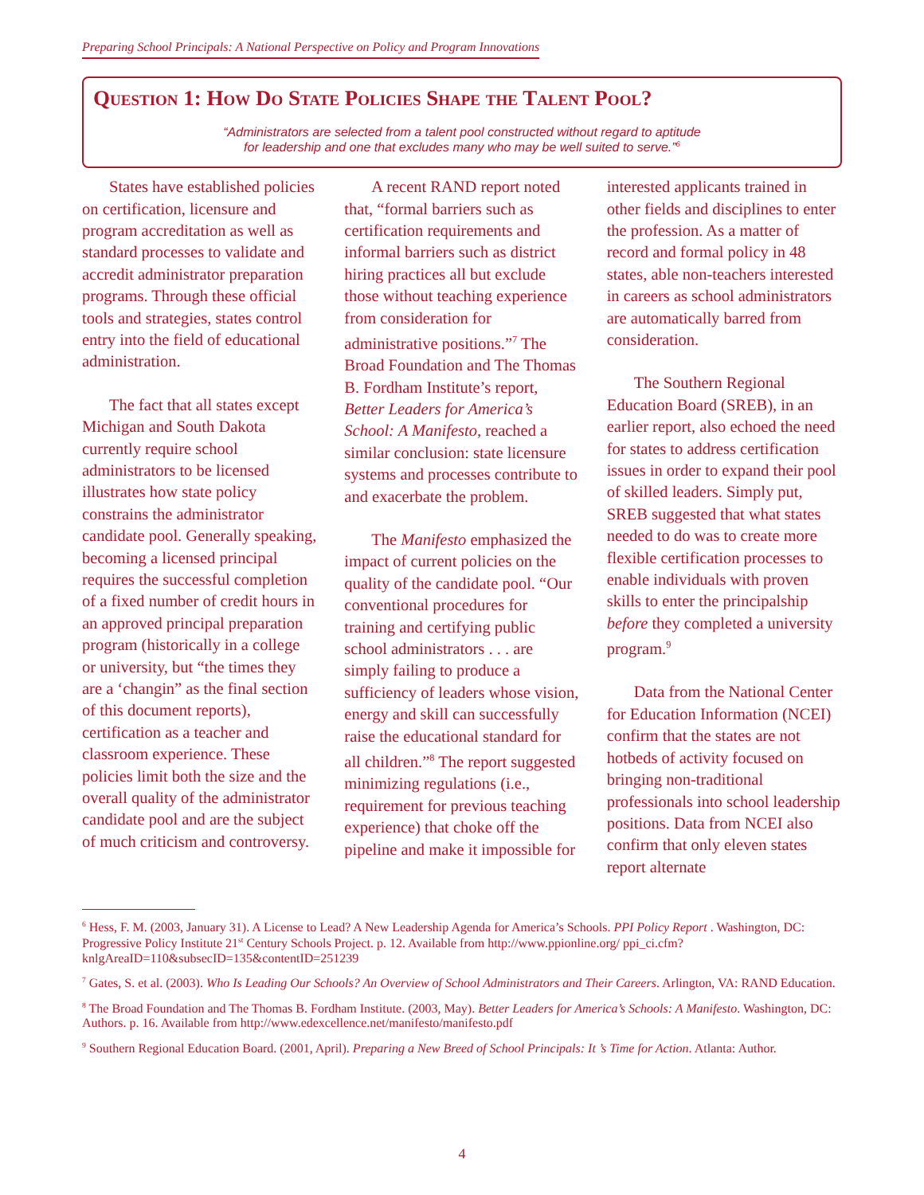Preparing School Principals: A National Perspective on Policy and Program Innovations
Question 1: How Do State Policies Shape the Talent Pool?
“Administrators are selected from a talent pool constructed without regard to aptitude
for leadership and one that excludes many who may be well suited to serve.”<sup>6</sup>
States have established policies on certification, licensure and program accreditation as well as standard processes to validate and accredit administrator preparation programs. Through these official tools and strategies, states control entry into the field of educational administration.
The fact that all states except Michigan and South Dakota currently require school administrators to be licensed illustrates how state policy constrains the administrator candidate pool. Generally speaking, becoming a licensed principal requires the successful completion of a fixed number of credit hours in an approved principal preparation program (historically in a college or university, but “the times they are a ‘changin” as the final section of this document reports), certification as a teacher and classroom experience. These policies limit both the size and the overall quality of the administrator candidate pool and are the subject of much criticism and controversy.
A recent RAND report noted that, “formal barriers such as certification requirements and informal barriers such as district hiring practices all but exclude those without teaching experience from consideration for administrative positions.”<sup>7</sup> The Broad Foundation and The Thomas B. Fordham Institute’s report, Better Leaders for America’s School: A Manifesto, reached a similar conclusion: state licensure systems and processes contribute to and exacerbate the problem.
The Manifesto emphasized the impact of current policies on the quality of the candidate pool. “Our conventional procedures for training and certifying public school administrators . . . are simply failing to produce a sufficiency of leaders whose vision, energy and skill can successfully raise the educational standard for all children.”<sup>8</sup> The report suggested minimizing regulations (i.e., requirement for previous teaching experience) that choke off the pipeline and make it impossible for interested applicants trained in other fields and disciplines to enter the profession. As a matter of record and formal policy in 48 states, able non-teachers interested in careers as school administrators are automatically barred from consideration.
The Southern Regional Education Board (SREB), in an earlier report, also echoed the need for states to address certification issues in order to expand their pool of skilled leaders. Simply put, SREB suggested that what states needed to do was to create more flexible certification processes to enable individuals with proven skills to enter the principalship before they completed a university program.<sup>9</sup>
Data from the National Center for Education Information (NCEI) confirm that the states are not hotbeds of activity focused on bringing non-traditional professionals into school leadership positions. Data from NCEI also confirm that only eleven states report alternate
<sup>6</sup> Hess, F. M. (2003, January 31). A License to Lead? A New Leadership Agenda for America’s Schools. PPI Policy Report . Washington, DC: Progressive Policy Institute 21<sup>st</sup> Century Schools Project. p. 12. Available from http://www.ppionline.org/ ppi_ci.cfm?knlgAreaID=110&subsecID=135&contentID=251239
<sup>7</sup> Gates, S. et al. (2003). Who Is Leading Our Schools? An Overview of School Administrators and Their Careers. Arlington, VA: RAND Education.
<sup>8</sup> The Broad Foundation and The Thomas B. Fordham Institute. (2003, May). Better Leaders for America’s Schools: A Manifesto. Washington, DC: Authors. p. 16. Available from http://www.edexcellence.net/manifesto/manifesto.pdf
<sup>9</sup> Southern Regional Education Board. (2001, April). Preparing a New Breed of School Principals: It ’s Time for Action. Atlanta: Author.
4